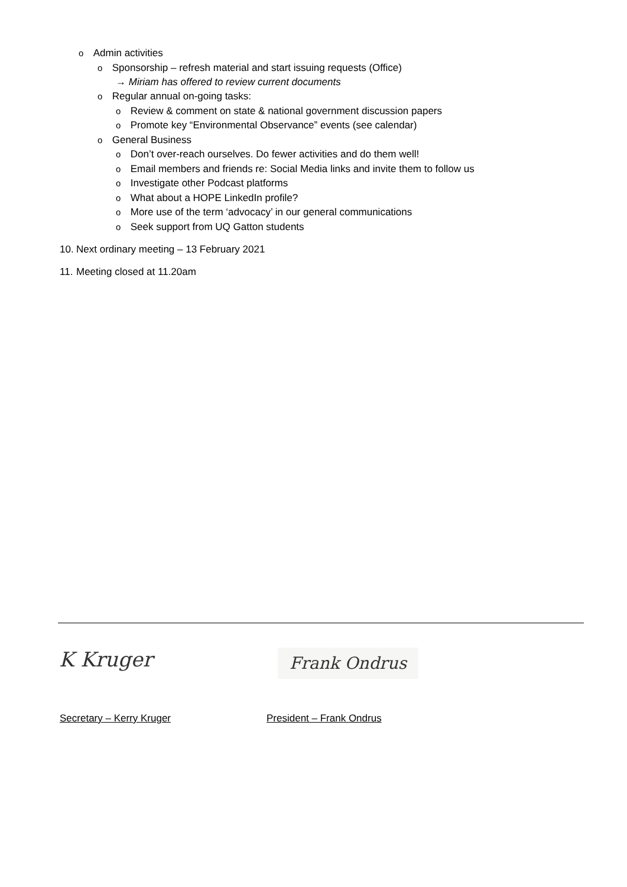o Admin activities
o Sponsorship – refresh material and start issuing requests (Office)
→ Miriam has offered to review current documents
o Regular annual on-going tasks:
o Review & comment on state & national government discussion papers
o Promote key “Environmental Observance” events (see calendar)
o General Business
o Don’t over-reach ourselves. Do fewer activities and do them well!
o Email members and friends re: Social Media links and invite them to follow us
o Investigate other Podcast platforms
o What about a HOPE LinkedIn profile?
o More use of the term ‘advocacy’ in our general communications
o Seek support from UQ Gatton students
10. Next ordinary meeting – 13 February 2021
11. Meeting closed at 11.20am
K Kruger Frank Ondrus
Secretary – Kerry Kruger President – Frank Ondrus